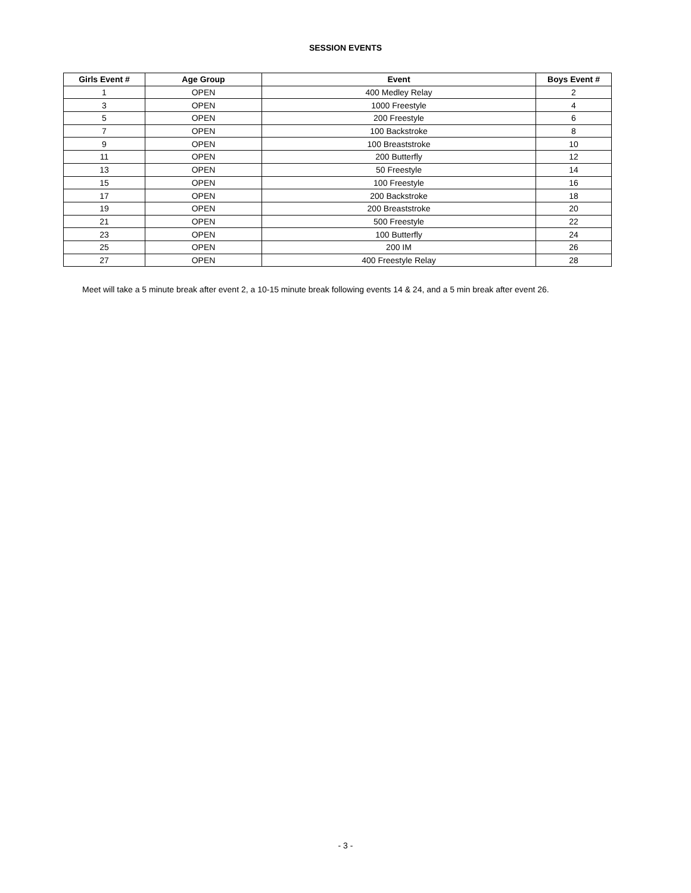SESSION EVENTS
| Girls Event # | Age Group | Event | Boys Event # |
| --- | --- | --- | --- |
| 1 | OPEN | 400 Medley Relay | 2 |
| 3 | OPEN | 1000 Freestyle | 4 |
| 5 | OPEN | 200 Freestyle | 6 |
| 7 | OPEN | 100 Backstroke | 8 |
| 9 | OPEN | 100 Breaststroke | 10 |
| 11 | OPEN | 200 Butterfly | 12 |
| 13 | OPEN | 50 Freestyle | 14 |
| 15 | OPEN | 100 Freestyle | 16 |
| 17 | OPEN | 200 Backstroke | 18 |
| 19 | OPEN | 200 Breaststroke | 20 |
| 21 | OPEN | 500 Freestyle | 22 |
| 23 | OPEN | 100 Butterfly | 24 |
| 25 | OPEN | 200 IM | 26 |
| 27 | OPEN | 400 Freestyle Relay | 28 |
Meet will take a 5 minute break after event 2, a 10-15 minute break following events 14 & 24, and a 5 min break after event 26.
- 3 -